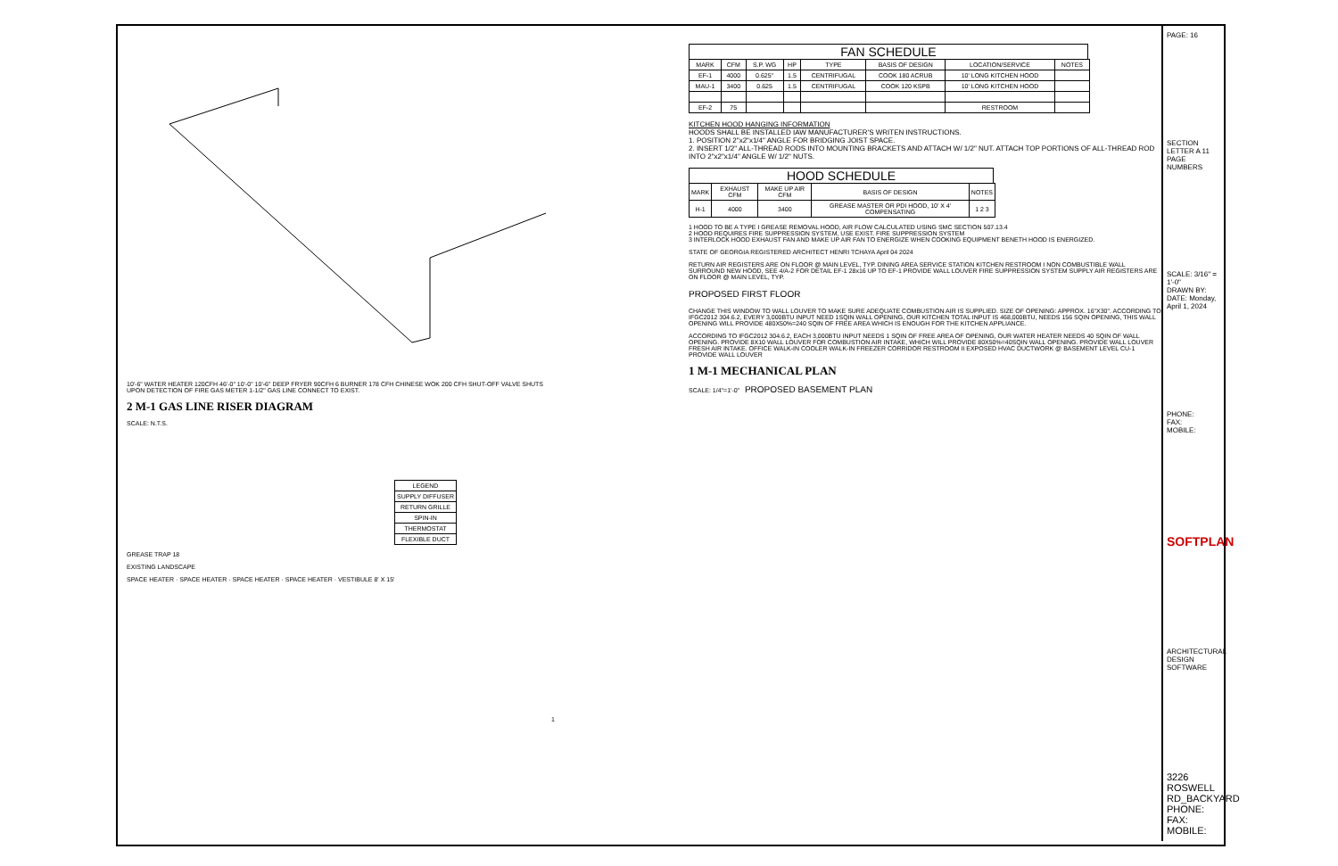10'-6" WATER HEATER 120CFH 46'-0" 10'-0" 10'-6" DEEP FRYER 90CFH 6 BURNER 178 CFH CHINESE WOK 200 CFH SHUT-OFF VALVE SHUTS UPON DETECTION OF FIRE GAS METER 1-1/2" GAS LINE CONNECT TO EXIST.
2 M-1 GAS LINE RISER DIAGRAM
SCALE: N.T.S.
| LEGEND |
| --- |
| SUPPLY DIFFUSER |
| RETURN GRILLE |
| SPIN-IN |
| THERMOSTAT |
| FLEXIBLE DUCT |
GREASE TRAP 18
EXISTING LANDSCAPE
SPACE HEATER · SPACE HEATER · SPACE HEATER · SPACE HEATER · VESTIBULE 8' X 15'
1
FAN SCHEDULE
| MARK | CFM | S.P. WG | HP | TYPE | BASIS OF DESIGN | LOCATION/SERVICE | NOTES |
| --- | --- | --- | --- | --- | --- | --- | --- |
| EF-1 | 4000 | 0.625" | 1.5 | CENTRIFUGAL | COOK 180 ACRUB | 10' LONG KITCHEN HOOD | |
| MAU-1 | 3400 | 0.625 | 1.5 | CENTRIFUGAL | COOK 120 KSPB | 10' LONG KITCHEN HOOD | |
| EF-2 | 75 | | | | | RESTROOM | |
KITCHEN HOOD HANGING INFORMATION
HOODS SHALL BE INSTALLED IAW MANUFACTURER'S WRITEN INSTRUCTIONS.
1. POSITION 2"x2"x1/4" ANGLE FOR BRIDGING JOIST SPACE.
2. INSERT 1/2" ALL-THREAD RODS INTO MOUNTING BRACKETS AND ATTACH W/ 1/2" NUT. ATTACH TOP PORTIONS OF ALL-THREAD ROD INTO 2"x2"x1/4" ANGLE W/ 1/2" NUTS.
HOOD SCHEDULE
| MARK | EXHAUST CFM | MAKE UP AIR CFM | BASIS OF DESIGN | NOTES |
| --- | --- | --- | --- | --- |
| H-1 | 4000 | 3400 | GREASE MASTER OR PDI HOOD, 10' X 4' COMPENSATING | 1 2 3 |
1 HOOD TO BE A TYPE I GREASE REMOVAL HOOD, AIR FLOW CALCULATED USING SMC SECTION 507.13.4
2 HOOD REQUIRES FIRE SUPPRESSION SYSTEM, USE EXIST. FIRE SUPPRESSION SYSTEM
3 INTERLOCK HOOD EXHAUST FAN AND MAKE UP AIR FAN TO ENERGIZE WHEN COOKING EQUIPMENT BENETH HOOD IS ENERGIZED.
STATE OF GEORGIA REGISTERED ARCHITECT HENRI TCHAYA April 04 2024
RETURN AIR REGISTERS ARE ON FLOOR @ MAIN LEVEL, TYP. DINING AREA SERVICE STATION KITCHEN RESTROOM I NON COMBUSTIBLE WALL SURROUND NEW HOOD, SEE 4/A-2 FOR DETAIL EF-1 28x16 UP TO EF-1 PROVIDE WALL LOUVER FIRE SUPPRESSION SYSTEM SUPPLY AIR REGISTERS ARE ON FLOOR @ MAIN LEVEL, TYP.
PROPOSED FIRST FLOOR
CHANGE THIS WINDOW TO WALL LOUVER TO MAKE SURE ADEQUATE COMBUSTION AIR IS SUPPLIED. SIZE OF OPENING: APPROX. 16"X30". ACCORDING TO IFGC2012 304.6.2, EVERY 3,000BTU INPUT NEED 1SQIN WALL OPENING, OUR KITCHEN TOTAL INPUT IS 468,000BTU, NEEDS 156 SQIN OPENING, THIS WALL OPENING WILL PROVIDE 480X50%=240 SQIN OF FREE AREA WHICH IS ENOUGH FOR THE KITCHEN APPLIANCE.
ACCORDING TO IFGC2012 304.6.2, EACH 3,000BTU INPUT NEEDS 1 SQIN OF FREE AREA OF OPENING, OUR WATER HEATER NEEDS 40 SQIN OF WALL OPENING. PROVIDE 8X10 WALL LOUVER FOR COMBUSTION AIR INTAKE, WHICH WILL PROVIDE 80X50%=40SQIN WALL OPENING. PROVIDE WALL LOUVER FRESH AIR INTAKE. OFFICE WALK-IN COOLER WALK-IN FREEZER CORRIDOR RESTROOM II EXPOSED HVAC DUCTWORK @ BASEMENT LEVEL CU-1 PROVIDE WALL LOUVER
1 M-1 MECHANICAL PLAN
SCALE: 1/4"=1'-0" PROPOSED BASEMENT PLAN
PAGE: 16
SECTION LETTER A 11 PAGE NUMBERS
SCALE: 3/16" = 1'-0"
DRAWN BY:
DATE: Monday, April 1, 2024
PHONE:
FAX:
MOBILE:
SOFTPLAN
ARCHITECTURAL DESIGN SOFTWARE
3226 ROSWELL RD_BACKYARD
PHONE:
FAX:
MOBILE: